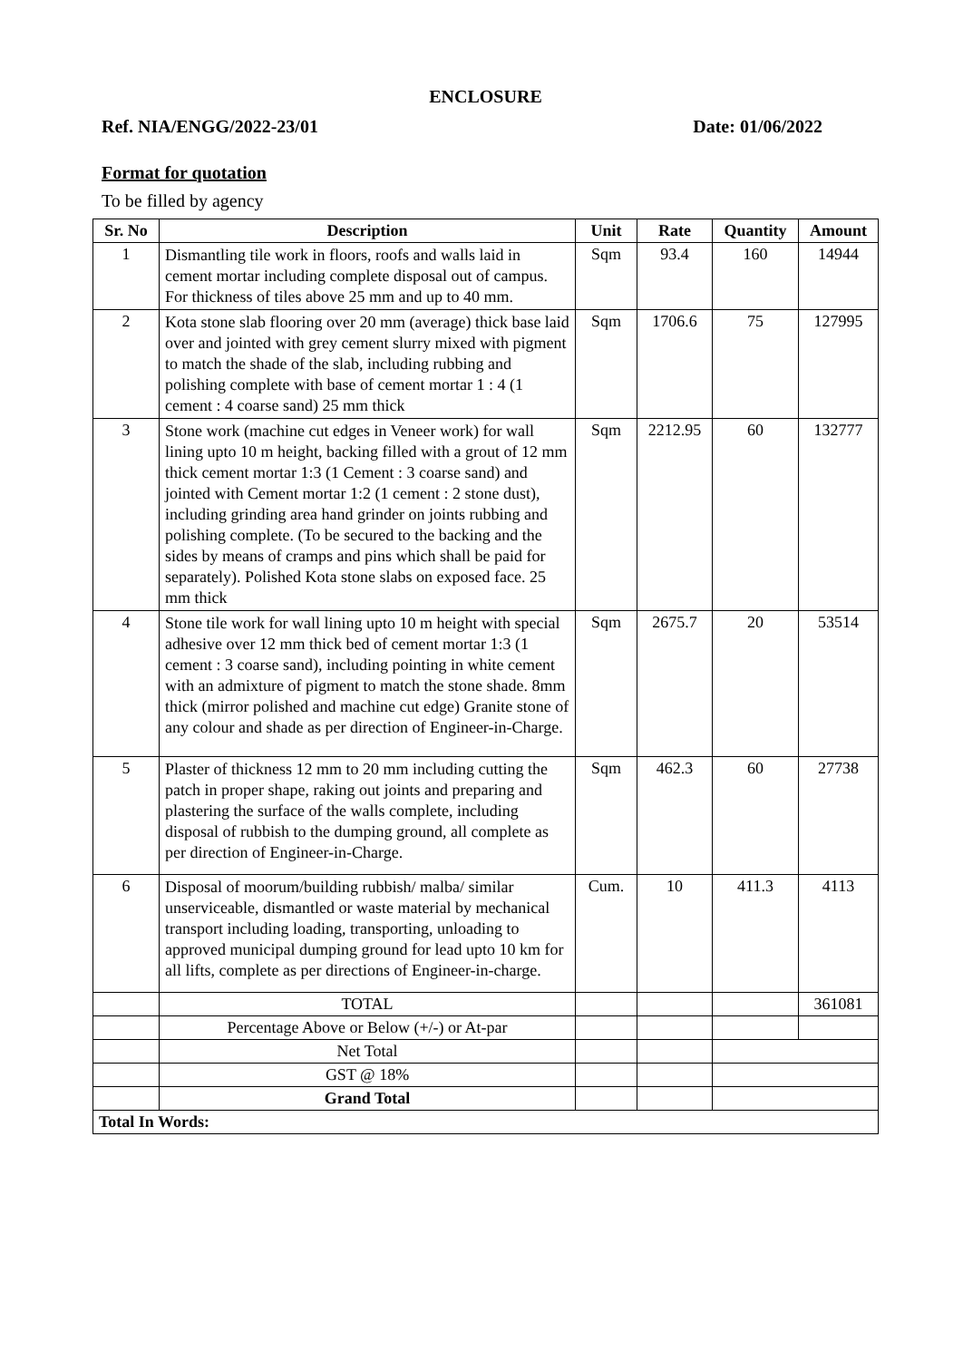ENCLOSURE
Ref. NIA/ENGG/2022-23/01 Date: 01/06/2022
Format for quotation
To be filled by agency
| Sr. No | Description | Unit | Rate | Quantity | Amount |
| --- | --- | --- | --- | --- | --- |
| 1 | Dismantling tile work in floors, roofs and walls laid in cement mortar including complete disposal out of campus. For thickness of tiles above 25 mm and up to 40 mm. | Sqm | 93.4 | 160 | 14944 |
| 2 | Kota stone slab flooring over 20 mm (average) thick base laid over and jointed with grey cement slurry mixed with pigment to match the shade of the slab, including rubbing and polishing complete with base of cement mortar 1 : 4 (1 cement : 4 coarse sand) 25 mm thick | Sqm | 1706.6 | 75 | 127995 |
| 3 | Stone work (machine cut edges in Veneer work) for wall lining upto 10 m height, backing filled with a grout of 12 mm thick cement mortar 1:3 (1 Cement : 3 coarse sand) and jointed with Cement mortar 1:2 (1 cement : 2 stone dust), including grinding area hand grinder on joints rubbing and polishing complete. (To be secured to the backing and the sides by means of cramps and pins which shall be paid for separately). Polished Kota stone slabs on exposed face. 25 mm thick | Sqm | 2212.95 | 60 | 132777 |
| 4 | Stone tile work for wall lining upto 10 m height with special adhesive over 12 mm thick bed of cement mortar 1:3 (1 cement : 3 coarse sand), including pointing in white cement with an admixture of pigment to match the stone shade. 8mm thick (mirror polished and machine cut edge) Granite stone of any colour and shade as per direction of Engineer-in-Charge. | Sqm | 2675.7 | 20 | 53514 |
| 5 | Plaster of thickness 12 mm to 20 mm including cutting the patch in proper shape, raking out joints and preparing and plastering the surface of the walls complete, including disposal of rubbish to the dumping ground, all complete as per direction of Engineer-in-Charge. | Sqm | 462.3 | 60 | 27738 |
| 6 | Disposal of moorum/building rubbish/ malba/ similar unserviceable, dismantled or waste material by mechanical transport including loading, transporting, unloading to approved municipal dumping ground for lead upto 10 km for all lifts, complete as per directions of Engineer-in-charge. | Cum. | 10 | 411.3 | 4113 |
| | TOTAL | | | | 361081 |
| | Percentage Above or Below (+/-) or At-par | | | | |
| | Net Total | | | | |
| | GST @ 18% | | | | |
| | Grand Total | | | | |
| Total In Words: | | | | | |